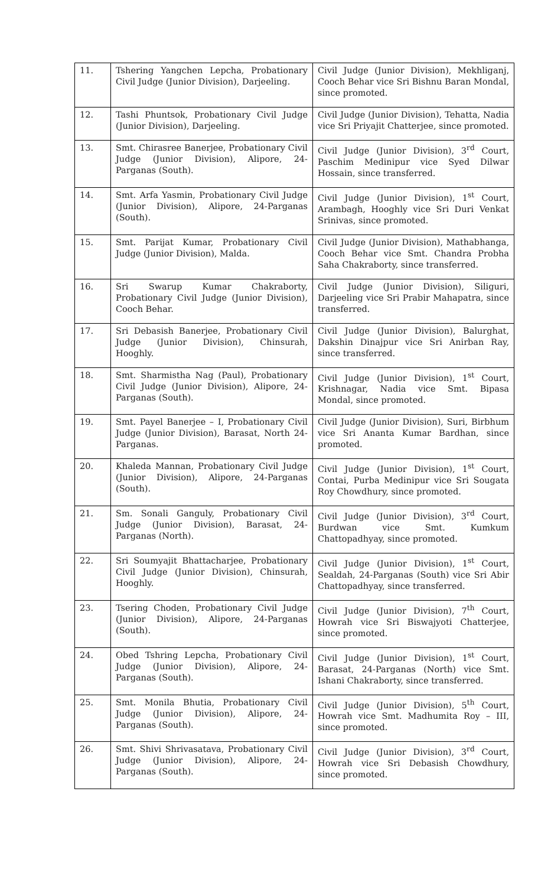| 11. | Tshering Yangchen Lepcha, Probationary Civil Judge (Junior Division), Darjeeling. | Civil Judge (Junior Division), Mekhliganj, Cooch Behar vice Sri Bishnu Baran Mondal, since promoted. |
| 12. | Tashi Phuntsok, Probationary Civil Judge (Junior Division), Darjeeling. | Civil Judge (Junior Division), Tehatta, Nadia vice Sri Priyajit Chatterjee, since promoted. |
| 13. | Smt. Chirasree Banerjee, Probationary Civil Judge (Junior Division), Alipore, 24-Parganas (South). | Civil Judge (Junior Division), 3<sup>rd</sup> Court, Paschim Medinipur vice Syed Dilwar Hossain, since transferred. |
| 14. | Smt. Arfa Yasmin, Probationary Civil Judge (Junior Division), Alipore, 24-Parganas (South). | Civil Judge (Junior Division), 1<sup>st</sup> Court, Arambagh, Hooghly vice Sri Duri Venkat Srinivas, since promoted. |
| 15. | Smt. Parijat Kumar, Probationary Civil Judge (Junior Division), Malda. | Civil Judge (Junior Division), Mathabhanga, Cooch Behar vice Smt. Chandra Probha Saha Chakraborty, since transferred. |
| 16. | Sri Swarup Kumar Chakraborty, Probationary Civil Judge (Junior Division), Cooch Behar. | Civil Judge (Junior Division), Siliguri, Darjeeling vice Sri Prabir Mahapatra, since transferred. |
| 17. | Sri Debasish Banerjee, Probationary Civil Judge (Junior Division), Chinsurah, Hooghly. | Civil Judge (Junior Division), Balurghat, Dakshin Dinajpur vice Sri Anirban Ray, since transferred. |
| 18. | Smt. Sharmistha Nag (Paul), Probationary Civil Judge (Junior Division), Alipore, 24-Parganas (South). | Civil Judge (Junior Division), 1<sup>st</sup> Court, Krishnagar, Nadia vice Smt. Bipasa Mondal, since promoted. |
| 19. | Smt. Payel Banerjee – I, Probationary Civil Judge (Junior Division), Barasat, North 24-Parganas. | Civil Judge (Junior Division), Suri, Birbhum vice Sri Ananta Kumar Bardhan, since promoted. |
| 20. | Khaleda Mannan, Probationary Civil Judge (Junior Division), Alipore, 24-Parganas (South). | Civil Judge (Junior Division), 1<sup>st</sup> Court, Contai, Purba Medinipur vice Sri Sougata Roy Chowdhury, since promoted. |
| 21. | Sm. Sonali Ganguly, Probationary Civil Judge (Junior Division), Barasat, 24-Parganas (North). | Civil Judge (Junior Division), 3<sup>rd</sup> Court, Burdwan vice Smt. Kumkum Chattopadhyay, since promoted. |
| 22. | Sri Soumyajit Bhattacharjee, Probationary Civil Judge (Junior Division), Chinsurah, Hooghly. | Civil Judge (Junior Division), 1<sup>st</sup> Court, Sealdah, 24-Parganas (South) vice Sri Abir Chattopadhyay, since transferred. |
| 23. | Tsering Choden, Probationary Civil Judge (Junior Division), Alipore, 24-Parganas (South). | Civil Judge (Junior Division), 7<sup>th</sup> Court, Howrah vice Sri Biswajyoti Chatterjee, since promoted. |
| 24. | Obed Tshring Lepcha, Probationary Civil Judge (Junior Division), Alipore, 24-Parganas (South). | Civil Judge (Junior Division), 1<sup>st</sup> Court, Barasat, 24-Parganas (North) vice Smt. Ishani Chakraborty, since transferred. |
| 25. | Smt. Monila Bhutia, Probationary Civil Judge (Junior Division), Alipore, 24-Parganas (South). | Civil Judge (Junior Division), 5<sup>th</sup> Court, Howrah vice Smt. Madhumita Roy – III, since promoted. |
| 26. | Smt. Shivi Shrivasatava, Probationary Civil Judge (Junior Division), Alipore, 24-Parganas (South). | Civil Judge (Junior Division), 3<sup>rd</sup> Court, Howrah vice Sri Debasish Chowdhury, since promoted. |